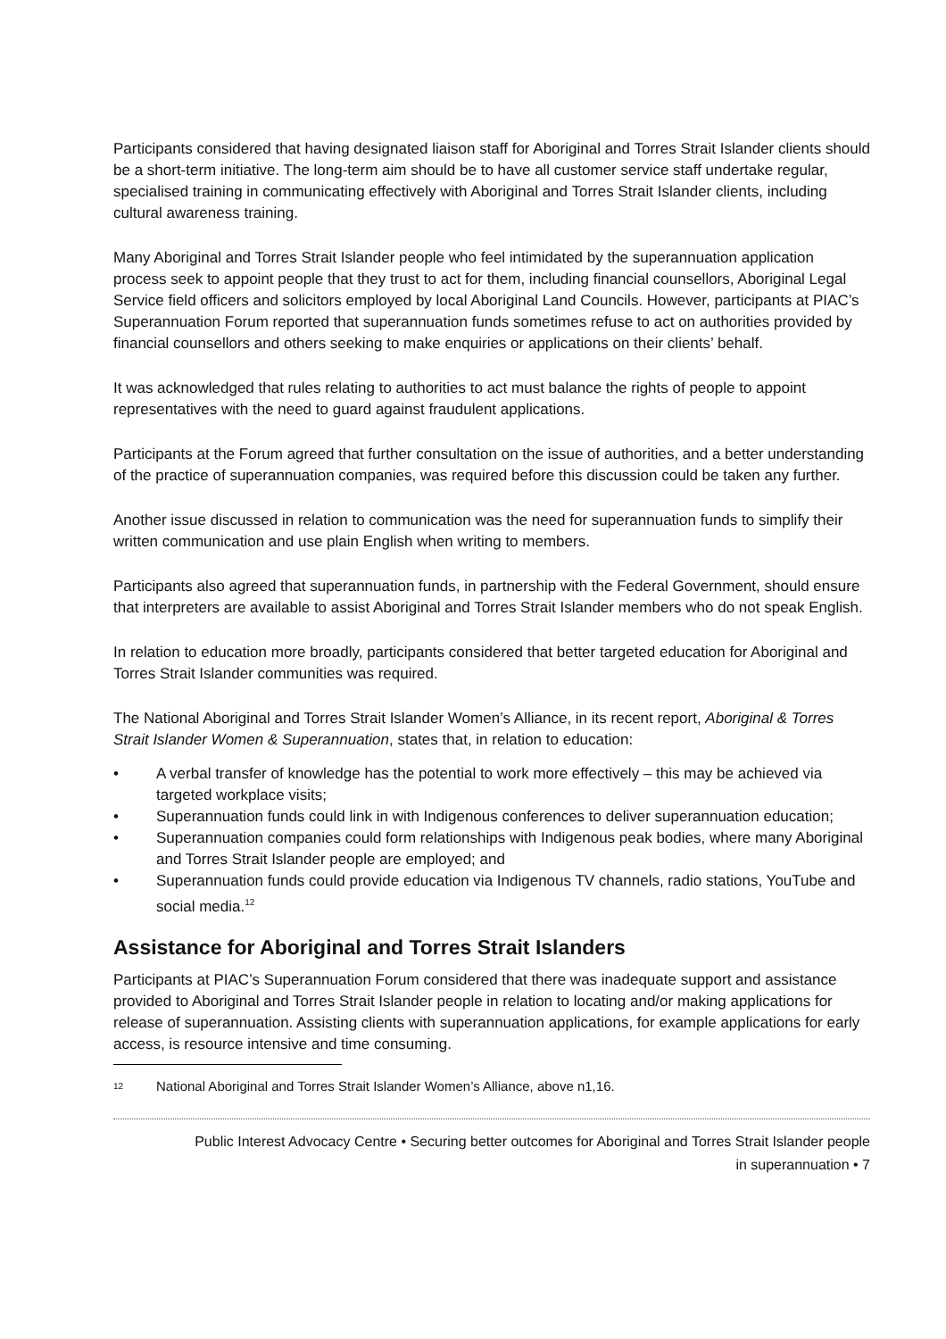Participants considered that having designated liaison staff for Aboriginal and Torres Strait Islander clients should be a short-term initiative. The long-term aim should be to have all customer service staff undertake regular, specialised training in communicating effectively with Aboriginal and Torres Strait Islander clients, including cultural awareness training.
Many Aboriginal and Torres Strait Islander people who feel intimidated by the superannuation application process seek to appoint people that they trust to act for them, including financial counsellors, Aboriginal Legal Service field officers and solicitors employed by local Aboriginal Land Councils. However, participants at PIAC’s Superannuation Forum reported that superannuation funds sometimes refuse to act on authorities provided by financial counsellors and others seeking to make enquiries or applications on their clients’ behalf.
It was acknowledged that rules relating to authorities to act must balance the rights of people to appoint representatives with the need to guard against fraudulent applications.
Participants at the Forum agreed that further consultation on the issue of authorities, and a better understanding of the practice of superannuation companies, was required before this discussion could be taken any further.
Another issue discussed in relation to communication was the need for superannuation funds to simplify their written communication and use plain English when writing to members.
Participants also agreed that superannuation funds, in partnership with the Federal Government, should ensure that interpreters are available to assist Aboriginal and Torres Strait Islander members who do not speak English.
In relation to education more broadly, participants considered that better targeted education for Aboriginal and Torres Strait Islander communities was required.
The National Aboriginal and Torres Strait Islander Women’s Alliance, in its recent report, Aboriginal & Torres Strait Islander Women & Superannuation, states that, in relation to education:
• A verbal transfer of knowledge has the potential to work more effectively – this may be achieved via targeted workplace visits;
• Superannuation funds could link in with Indigenous conferences to deliver superannuation education;
• Superannuation companies could form relationships with Indigenous peak bodies, where many Aboriginal and Torres Strait Islander people are employed; and
• Superannuation funds could provide education via Indigenous TV channels, radio stations, YouTube and social media.<sup>12</sup>
Assistance for Aboriginal and Torres Strait Islanders
Participants at PIAC’s Superannuation Forum considered that there was inadequate support and assistance provided to Aboriginal and Torres Strait Islander people in relation to locating and/or making applications for release of superannuation. Assisting clients with superannuation applications, for example applications for early access, is resource intensive and time consuming.
<sup>12</sup> National Aboriginal and Torres Strait Islander Women’s Alliance, above n1,16.
Public Interest Advocacy Centre • Securing better outcomes for Aboriginal and Torres Strait Islander people
in superannuation • 7